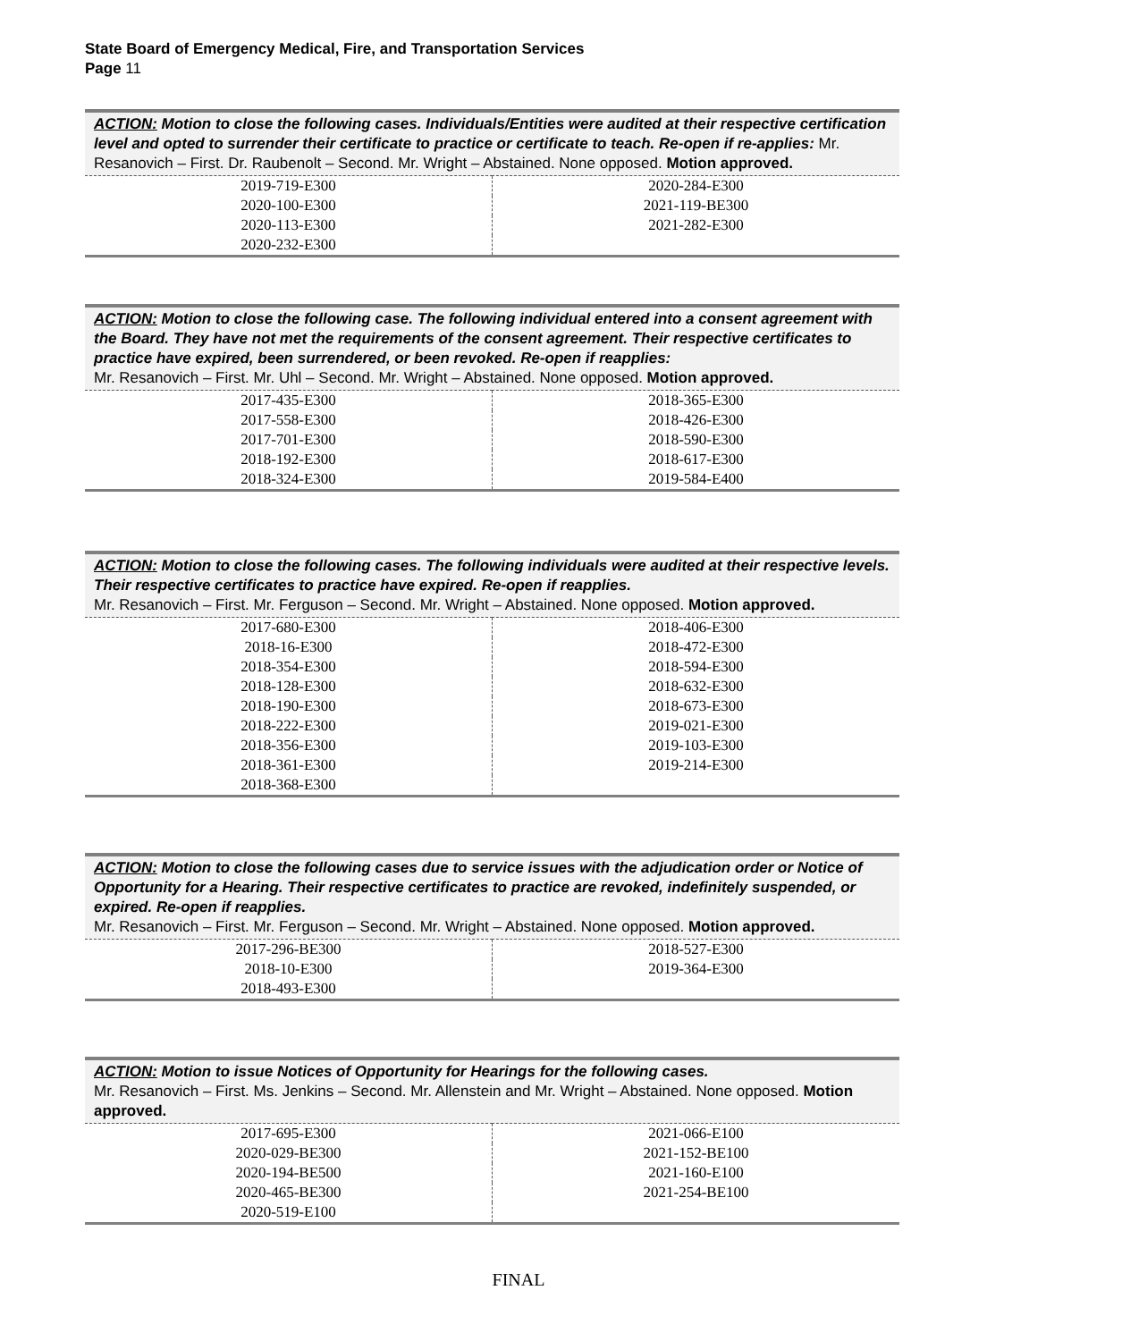State Board of Emergency Medical, Fire, and Transportation Services
Page 11
| ACTION: Motion to close the following cases. Individuals/Entities were audited at their respective certification level and opted to surrender their certificate to practice or certificate to teach. Re-open if re-applies: Mr. Resanovich – First. Dr. Raubenolt – Second. Mr. Wright – Abstained. None opposed. Motion approved. | |
| 2019-719-E300 | 2020-284-E300 |
| 2020-100-E300 | 2021-119-BE300 |
| 2020-113-E300 | 2021-282-E300 |
| 2020-232-E300 | |
| ACTION: Motion to close the following case. The following individual entered into a consent agreement with the Board. They have not met the requirements of the consent agreement. Their respective certificates to practice have expired, been surrendered, or been revoked. Re-open if reapplies: Mr. Resanovich – First. Mr. Uhl – Second. Mr. Wright – Abstained. None opposed. Motion approved. | |
| 2017-435-E300 | 2018-365-E300 |
| 2017-558-E300 | 2018-426-E300 |
| 2017-701-E300 | 2018-590-E300 |
| 2018-192-E300 | 2018-617-E300 |
| 2018-324-E300 | 2019-584-E400 |
| ACTION: Motion to close the following cases. The following individuals were audited at their respective levels. Their respective certificates to practice have expired. Re-open if reapplies. Mr. Resanovich – First. Mr. Ferguson – Second. Mr. Wright – Abstained. None opposed. Motion approved. | |
| 2017-680-E300 | 2018-406-E300 |
| 2018-16-E300 | 2018-472-E300 |
| 2018-354-E300 | 2018-594-E300 |
| 2018-128-E300 | 2018-632-E300 |
| 2018-190-E300 | 2018-673-E300 |
| 2018-222-E300 | 2019-021-E300 |
| 2018-356-E300 | 2019-103-E300 |
| 2018-361-E300 | 2019-214-E300 |
| 2018-368-E300 | |
| ACTION: Motion to close the following cases due to service issues with the adjudication order or Notice of Opportunity for a Hearing. Their respective certificates to practice are revoked, indefinitely suspended, or expired. Re-open if reapplies. Mr. Resanovich – First. Mr. Ferguson – Second. Mr. Wright – Abstained. None opposed. Motion approved. | |
| 2017-296-BE300 | 2018-527-E300 |
| 2018-10-E300 | 2019-364-E300 |
| 2018-493-E300 | |
| ACTION: Motion to issue Notices of Opportunity for Hearings for the following cases. Mr. Resanovich – First. Ms. Jenkins – Second. Mr. Allenstein and Mr. Wright – Abstained. None opposed. Motion approved. | |
| 2017-695-E300 | 2021-066-E100 |
| 2020-029-BE300 | 2021-152-BE100 |
| 2020-194-BE500 | 2021-160-E100 |
| 2020-465-BE300 | 2021-254-BE100 |
| 2020-519-E100 | |
FINAL